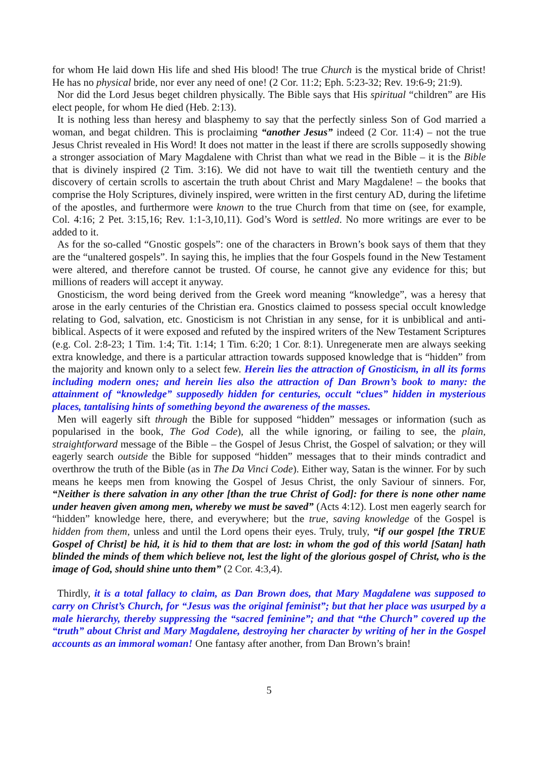for whom He laid down His life and shed His blood! The true Church is the mystical bride of Christ! He has no physical bride, nor ever any need of one! (2 Cor. 11:2; Eph. 5:23-32; Rev. 19:6-9; 21:9).
Nor did the Lord Jesus beget children physically. The Bible says that His spiritual “children” are His elect people, for whom He died (Heb. 2:13).
It is nothing less than heresy and blasphemy to say that the perfectly sinless Son of God married a woman, and begat children. This is proclaiming “another Jesus” indeed (2 Cor. 11:4) – not the true Jesus Christ revealed in His Word! It does not matter in the least if there are scrolls supposedly showing a stronger association of Mary Magdalene with Christ than what we read in the Bible – it is the Bible that is divinely inspired (2 Tim. 3:16). We did not have to wait till the twentieth century and the discovery of certain scrolls to ascertain the truth about Christ and Mary Magdalene! – the books that comprise the Holy Scriptures, divinely inspired, were written in the first century AD, during the lifetime of the apostles, and furthermore were known to the true Church from that time on (see, for example, Col. 4:16; 2 Pet. 3:15,16; Rev. 1:1-3,10,11). God’s Word is settled. No more writings are ever to be added to it.
As for the so-called “Gnostic gospels”: one of the characters in Brown’s book says of them that they are the “unaltered gospels”. In saying this, he implies that the four Gospels found in the New Testament were altered, and therefore cannot be trusted. Of course, he cannot give any evidence for this; but millions of readers will accept it anyway.
Gnosticism, the word being derived from the Greek word meaning “knowledge”, was a heresy that arose in the early centuries of the Christian era. Gnostics claimed to possess special occult knowledge relating to God, salvation, etc. Gnosticism is not Christian in any sense, for it is unbiblical and anti-biblical. Aspects of it were exposed and refuted by the inspired writers of the New Testament Scriptures (e.g. Col. 2:8-23; 1 Tim. 1:4; Tit. 1:14; 1 Tim. 6:20; 1 Cor. 8:1). Unregenerate men are always seeking extra knowledge, and there is a particular attraction towards supposed knowledge that is “hidden” from the majority and known only to a select few. Herein lies the attraction of Gnosticism, in all its forms including modern ones; and herein lies also the attraction of Dan Brown’s book to many: the attainment of “knowledge” supposedly hidden for centuries, occult “clues” hidden in mysterious places, tantalising hints of something beyond the awareness of the masses.
Men will eagerly sift through the Bible for supposed “hidden” messages or information (such as popularised in the book, The God Code), all the while ignoring, or failing to see, the plain, straightforward message of the Bible – the Gospel of Jesus Christ, the Gospel of salvation; or they will eagerly search outside the Bible for supposed “hidden” messages that to their minds contradict and overthrow the truth of the Bible (as in The Da Vinci Code). Either way, Satan is the winner. For by such means he keeps men from knowing the Gospel of Jesus Christ, the only Saviour of sinners. For, “Neither is there salvation in any other [than the true Christ of God]: for there is none other name under heaven given among men, whereby we must be saved” (Acts 4:12). Lost men eagerly search for “hidden” knowledge here, there, and everywhere; but the true, saving knowledge of the Gospel is hidden from them, unless and until the Lord opens their eyes. Truly, truly, “if our gospel [the TRUE Gospel of Christ] be hid, it is hid to them that are lost: in whom the god of this world [Satan] hath blinded the minds of them which believe not, lest the light of the glorious gospel of Christ, who is the image of God, should shine unto them” (2 Cor. 4:3,4).
Thirdly, it is a total fallacy to claim, as Dan Brown does, that Mary Magdalene was supposed to carry on Christ’s Church, for “Jesus was the original feminist”; but that her place was usurped by a male hierarchy, thereby suppressing the “sacred feminine”; and that “the Church” covered up the “truth” about Christ and Mary Magdalene, destroying her character by writing of her in the Gospel accounts as an immoral woman! One fantasy after another, from Dan Brown’s brain!
5